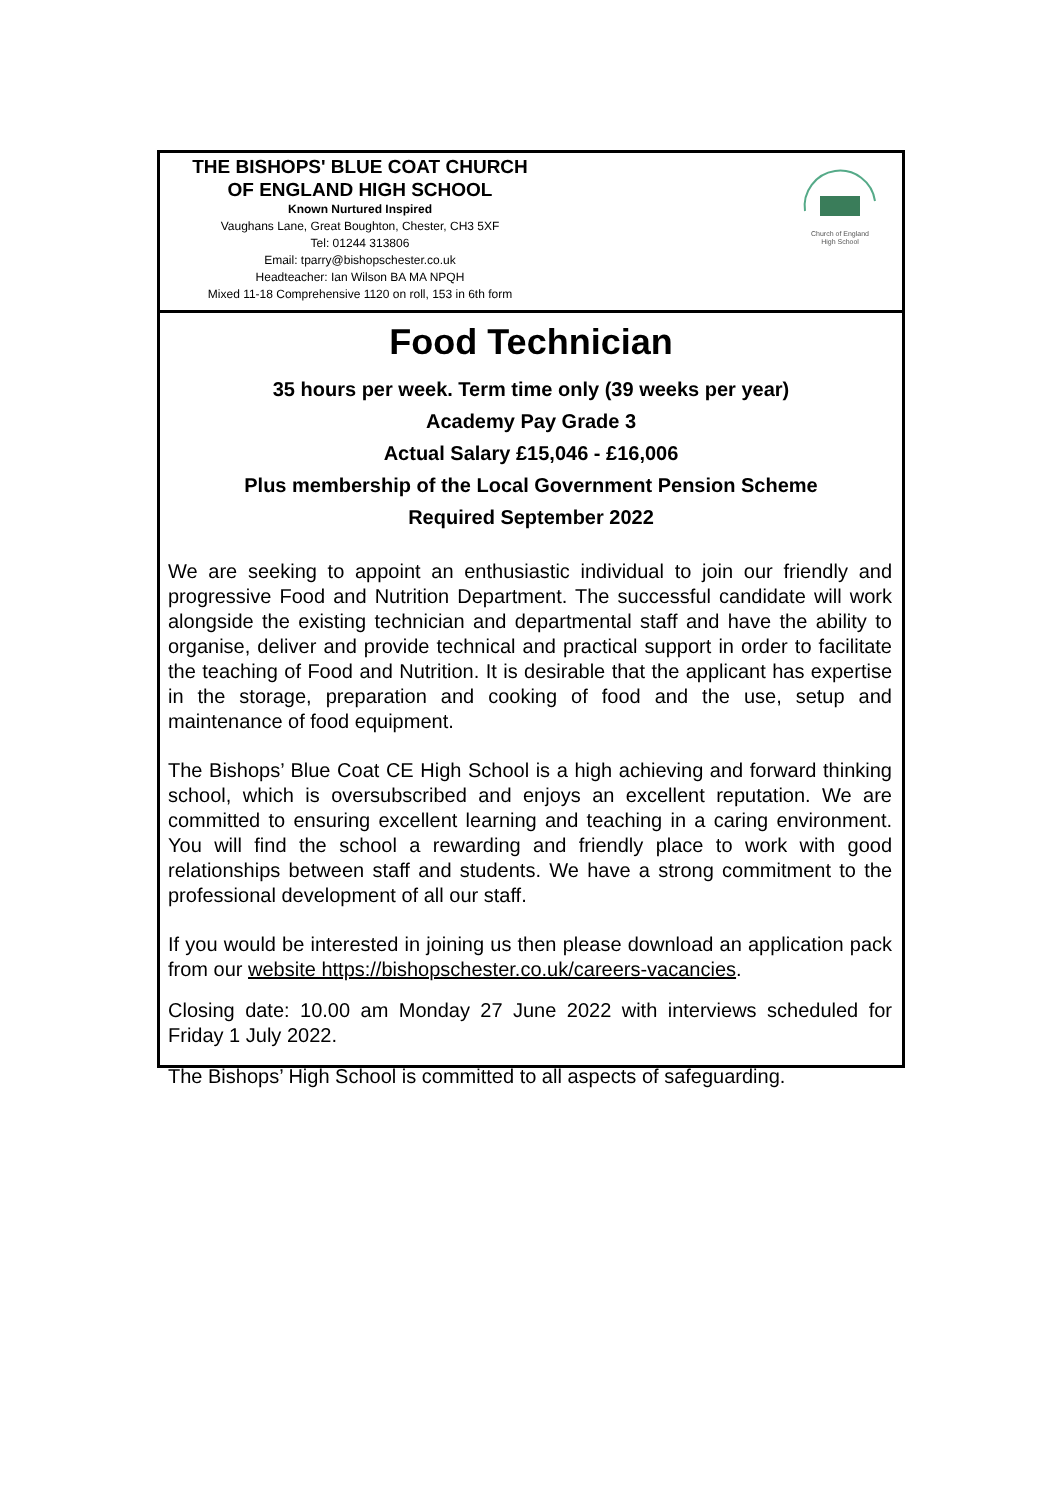THE BISHOPS' BLUE COAT CHURCH
OF ENGLAND HIGH SCHOOL
Known Nurtured Inspired
Vaughans Lane, Great Boughton, Chester, CH3 5XF
Tel: 01244 313806
Email: tparry@bishopschester.co.uk
Headteacher: Ian Wilson BA MA NPQH
Mixed 11-18 Comprehensive 1120 on roll, 153 in 6th form
Church of England
High School
Food Technician
35 hours per week. Term time only (39 weeks per year)
Academy Pay Grade 3
Actual Salary £15,046 - £16,006
Plus membership of the Local Government Pension Scheme
Required September 2022
We are seeking to appoint an enthusiastic individual to join our friendly and progressive Food and Nutrition Department. The successful candidate will work alongside the existing technician and departmental staff and have the ability to organise, deliver and provide technical and practical support in order to facilitate the teaching of Food and Nutrition. It is desirable that the applicant has expertise in the storage, preparation and cooking of food and the use, setup and maintenance of food equipment.
The Bishops’ Blue Coat CE High School is a high achieving and forward thinking school, which is oversubscribed and enjoys an excellent reputation. We are committed to ensuring excellent learning and teaching in a caring environment. You will find the school a rewarding and friendly place to work with good relationships between staff and students. We have a strong commitment to the professional development of all our staff.
If you would be interested in joining us then please download an application pack from our website https://bishopschester.co.uk/careers-vacancies.
Closing date: 10.00 am Monday 27 June 2022 with interviews scheduled for Friday 1 July 2022.
The Bishops’ High School is committed to all aspects of safeguarding.